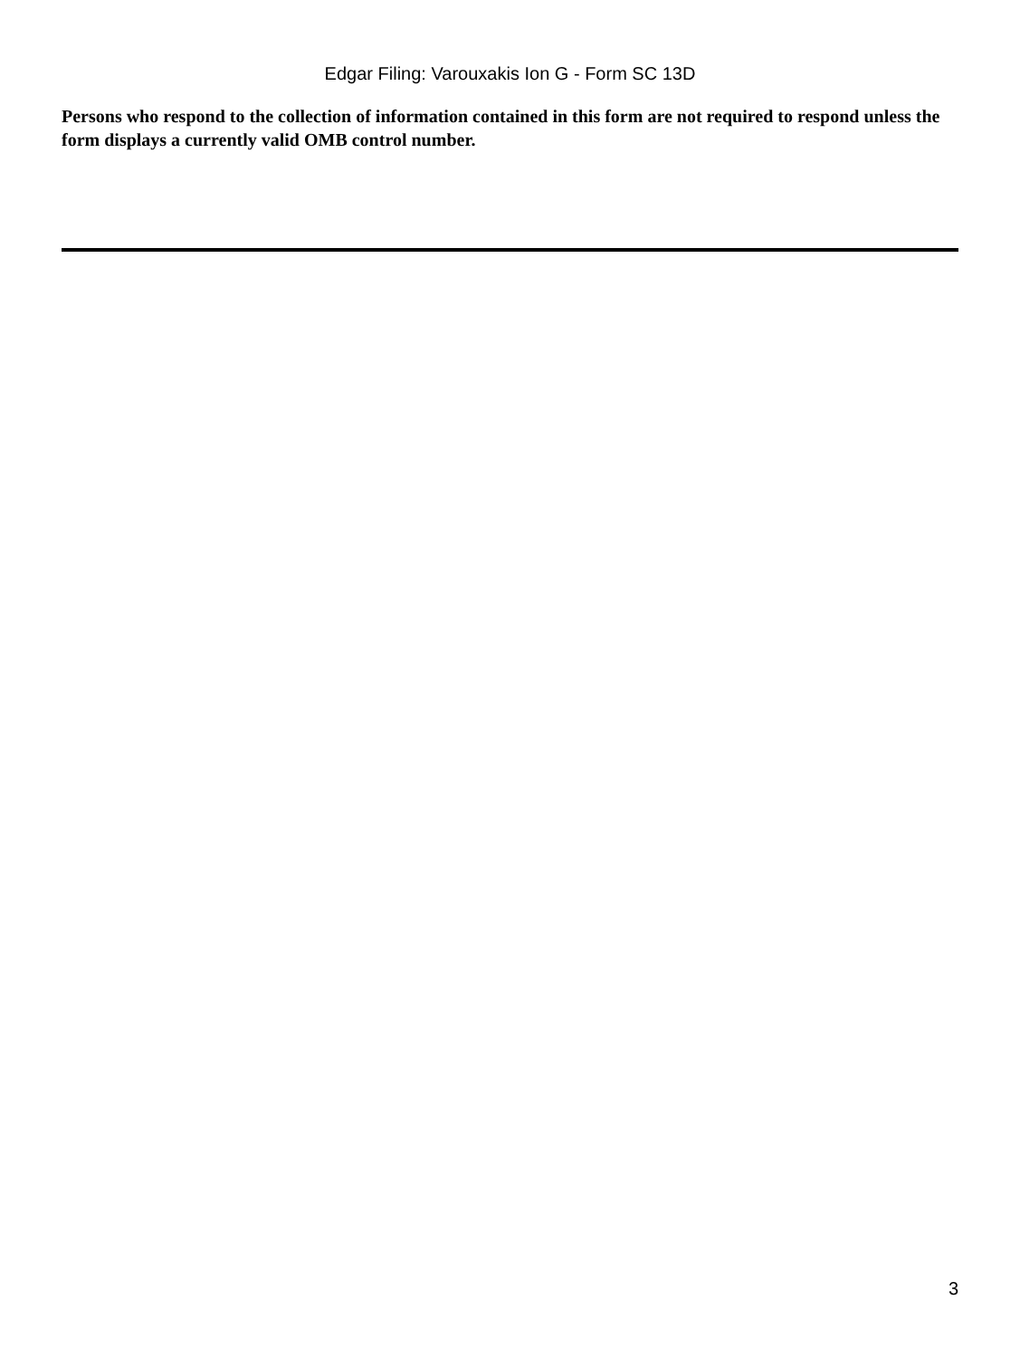Edgar Filing: Varouxakis Ion G - Form SC 13D
Persons who respond to the collection of information contained in this form are not required to respond unless the form displays a currently valid OMB control number.
3